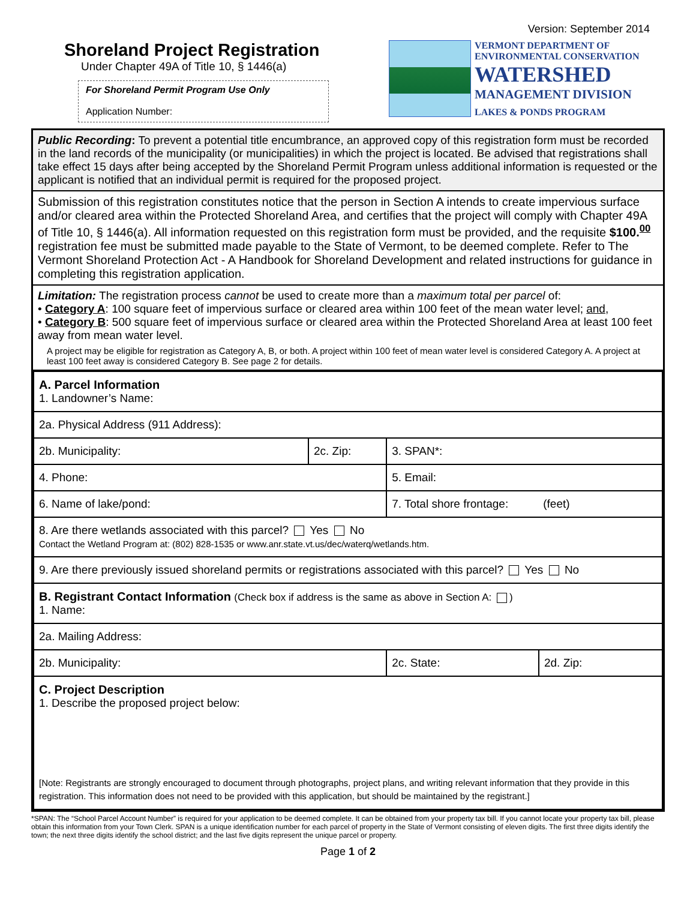Version: September 2014
Shoreland Project Registration
Under Chapter 49A of Title 10, § 1446(a)
For Shoreland Permit Program Use Only
Application Number:
VERMONT DEPARTMENT OF
ENVIRONMENTAL CONSERVATION
WATERSHED
MANAGEMENT DIVISION
LAKES & PONDS PROGRAM
Public Recording: To prevent a potential title encumbrance, an approved copy of this registration form must be recorded in the land records of the municipality (or municipalities) in which the project is located. Be advised that registrations shall take effect 15 days after being accepted by the Shoreland Permit Program unless additional information is requested or the applicant is notified that an individual permit is required for the proposed project.
Submission of this registration constitutes notice that the person in Section A intends to create impervious surface and/or cleared area within the Protected Shoreland Area, and certifies that the project will comply with Chapter 49A of Title 10, § 1446(a). All information requested on this registration form must be provided, and the requisite $100.<sup>00</sup> registration fee must be submitted made payable to the State of Vermont, to be deemed complete. Refer to The Vermont Shoreland Protection Act - A Handbook for Shoreland Development and related instructions for guidance in completing this registration application.
Limitation: The registration process cannot be used to create more than a maximum total per parcel of:
• Category A: 100 square feet of impervious surface or cleared area within 100 feet of the mean water level; and,
• Category B: 500 square feet of impervious surface or cleared area within the Protected Shoreland Area at least 100 feet away from mean water level.
A project may be eligible for registration as Category A, B, or both. A project within 100 feet of mean water level is considered Category A. A project at least 100 feet away is considered Category B. See page 2 for details.
| A. Parcel Information 1. Landowner’s Name: | | | |
| 2a. Physical Address (911 Address): | | | |
| 2b. Municipality: | 2c. Zip: | 3. SPAN*: | |
| 4. Phone: | | 5. Email: | |
| 6. Name of lake/pond: | | 7. Total shore frontage: (feet) | |
| 8. Are there wetlands associated with this parcel? Yes No Contact the Wetland Program at: (802) 828-1535 or www.anr.state.vt.us/dec/waterq/wetlands.htm. | | | |
| 9. Are there previously issued shoreland permits or registrations associated with this parcel? Yes No | | | |
| B. Registrant Contact Information (Check box if address is the same as above in Section A: ) 1. Name: | | | |
| 2a. Mailing Address: | | | |
| 2b. Municipality: | | 2c. State: | 2d. Zip: |
| C. Project Description 1. Describe the proposed project below: [Note: Registrants are strongly encouraged to document through photographs, project plans, and writing relevant information that they provide in this registration. This information does not need to be provided with this application, but should be maintained by the registrant.] | | | |
*SPAN: The “School Parcel Account Number” is required for your application to be deemed complete. It can be obtained from your property tax bill. If you cannot locate your property tax bill, please obtain this information from your Town Clerk. SPAN is a unique identification number for each parcel of property in the State of Vermont consisting of eleven digits. The first three digits identify the town; the next three digits identify the school district; and the last five digits represent the unique parcel or property.
Page 1 of 2